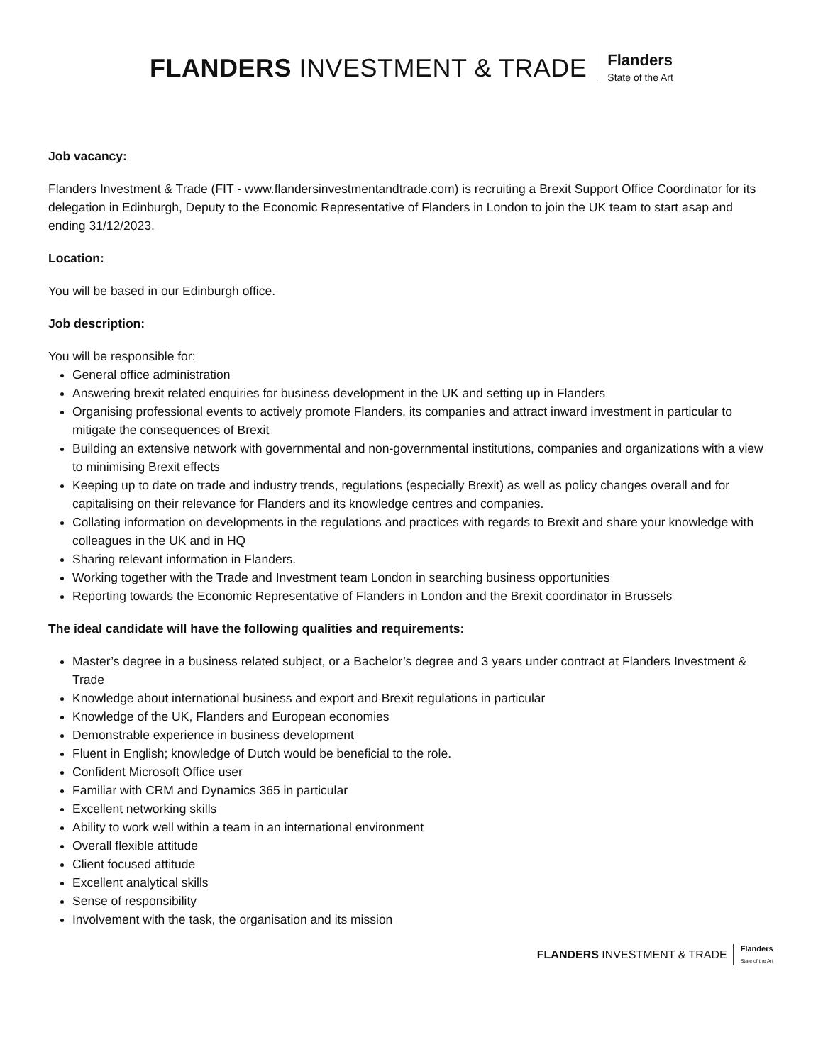FLANDERS INVESTMENT & TRADE
Flanders
State of the Art
Job vacancy:
Flanders Investment & Trade (FIT - www.flandersinvestmentandtrade.com) is recruiting a Brexit Support Office Coordinator for its delegation in Edinburgh, Deputy to the Economic Representative of Flanders in London to join the UK team to start asap and ending 31/12/2023.
Location:
You will be based in our Edinburgh office.
Job description:
You will be responsible for:
General office administration
Answering brexit related enquiries for business development in the UK and setting up in Flanders
Organising professional events to actively promote Flanders, its companies and attract inward investment in particular to mitigate the consequences of Brexit
Building an extensive network with governmental and non-governmental institutions, companies and organizations with a view to minimising Brexit effects
Keeping up to date on trade and industry trends, regulations (especially Brexit) as well as policy changes overall and for capitalising on their relevance for Flanders and its knowledge centres and companies.
Collating information on developments in the regulations and practices with regards to Brexit and share your knowledge with colleagues in the UK and in HQ
Sharing relevant information in Flanders.
Working together with the Trade and Investment team London in searching business opportunities
Reporting towards the Economic Representative of Flanders in London and the Brexit coordinator in Brussels
The ideal candidate will have the following qualities and requirements:
Master’s degree in a business related subject, or a Bachelor’s degree and 3 years under contract at Flanders Investment & Trade
Knowledge about international business and export and Brexit regulations in particular
Knowledge of the UK, Flanders and European economies
Demonstrable experience in business development
Fluent in English; knowledge of Dutch would be beneficial to the role.
Confident Microsoft Office user
Familiar with CRM and Dynamics 365 in particular
Excellent networking skills
Ability to work well within a team in an international environment
Overall flexible attitude
Client focused attitude
Excellent analytical skills
Sense of responsibility
Involvement with the task, the organisation and its mission
FLANDERS INVESTMENT & TRADE
Flanders
State of the Art